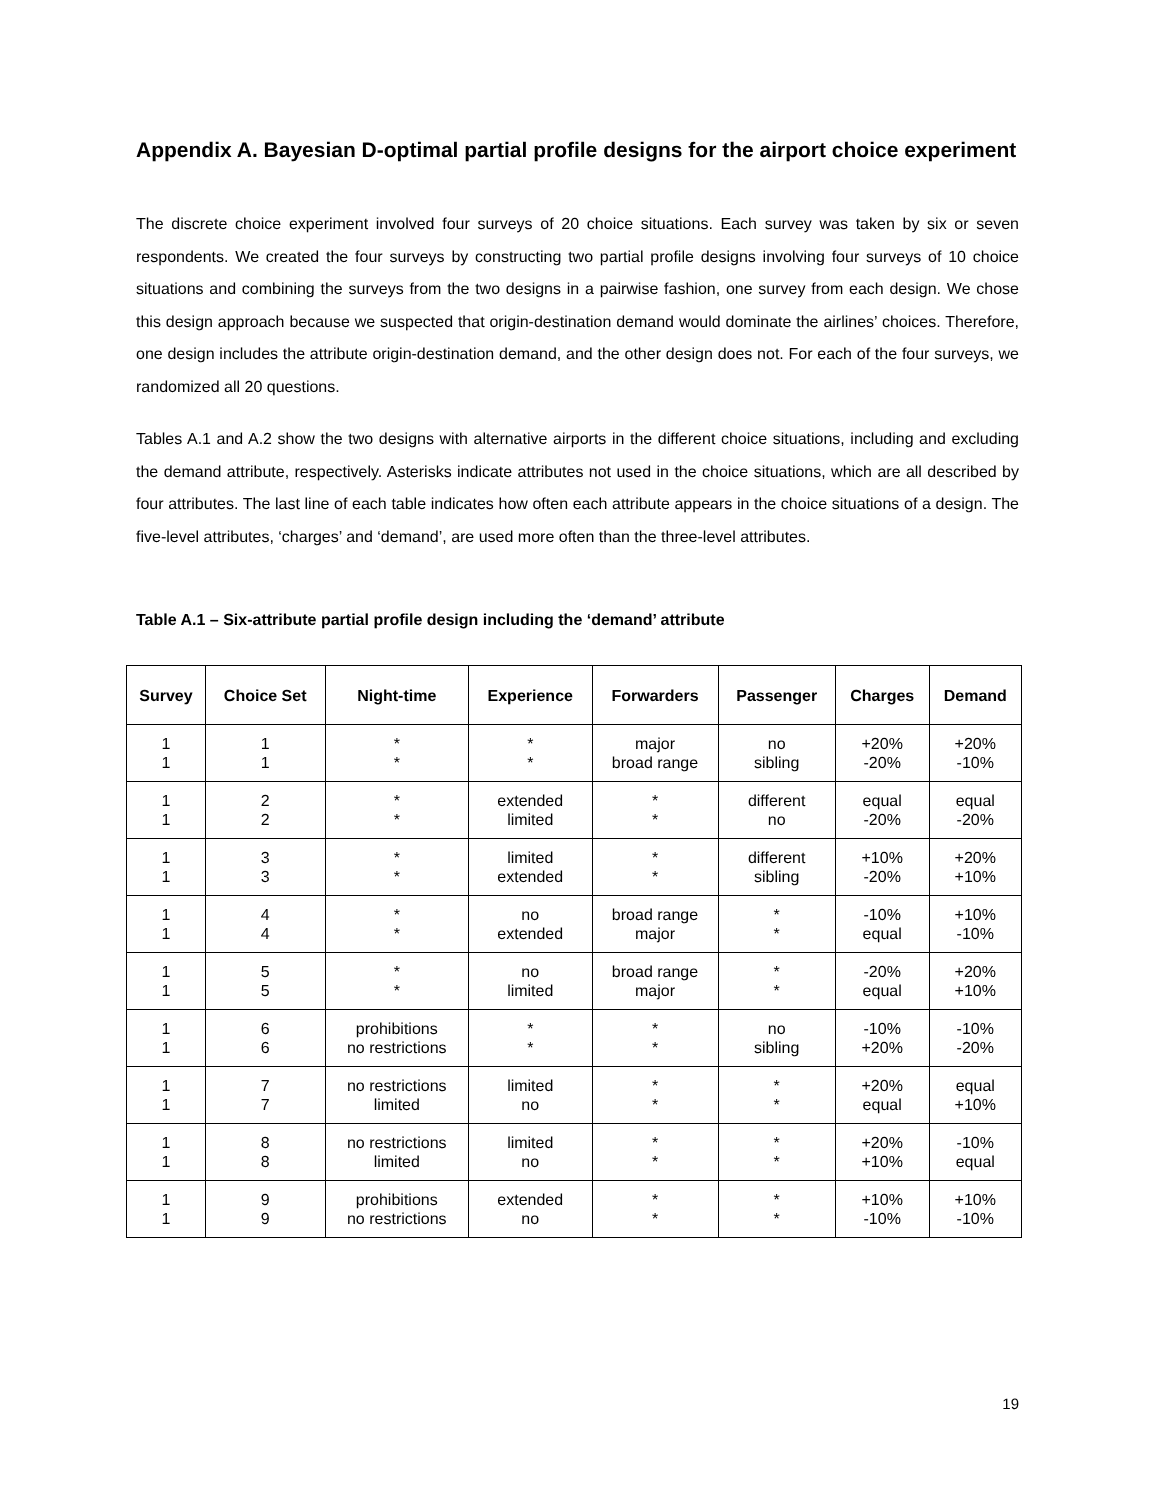Appendix A. Bayesian D-optimal partial profile designs for the airport choice experiment
The discrete choice experiment involved four surveys of 20 choice situations. Each survey was taken by six or seven respondents. We created the four surveys by constructing two partial profile designs involving four surveys of 10 choice situations and combining the surveys from the two designs in a pairwise fashion, one survey from each design. We chose this design approach because we suspected that origin-destination demand would dominate the airlines’ choices. Therefore, one design includes the attribute origin-destination demand, and the other design does not. For each of the four surveys, we randomized all 20 questions.
Tables A.1 and A.2 show the two designs with alternative airports in the different choice situations, including and excluding the demand attribute, respectively. Asterisks indicate attributes not used in the choice situations, which are all described by four attributes. The last line of each table indicates how often each attribute appears in the choice situations of a design. The five-level attributes, ‘charges’ and ‘demand’, are used more often than the three-level attributes.
Table A.1 – Six-attribute partial profile design including the ‘demand’ attribute
| Survey | Choice Set | Night-time | Experience | Forwarders | Passenger | Charges | Demand |
| --- | --- | --- | --- | --- | --- | --- | --- |
| 1 1 | 1 1 | * * | * * | major broad range | no sibling | +20% -20% | +20% -10% |
| 1 1 | 2 2 | * * | extended limited | * * | different no | equal -20% | equal -20% |
| 1 1 | 3 3 | * * | limited extended | * * | different sibling | +10% -20% | +20% +10% |
| 1 1 | 4 4 | * * | no extended | broad range major | * * | -10% equal | +10% -10% |
| 1 1 | 5 5 | * * | no limited | broad range major | * * | -20% equal | +20% +10% |
| 1 1 | 6 6 | prohibitions no restrictions | * * | * * | no sibling | -10% +20% | -10% -20% |
| 1 1 | 7 7 | no restrictions limited | limited no | * * | * * | +20% equal | equal +10% |
| 1 1 | 8 8 | no restrictions limited | limited no | * * | * * | +20% +10% | -10% equal |
| 1 1 | 9 9 | prohibitions no restrictions | extended no | * * | * * | +10% -10% | +10% -10% |
19